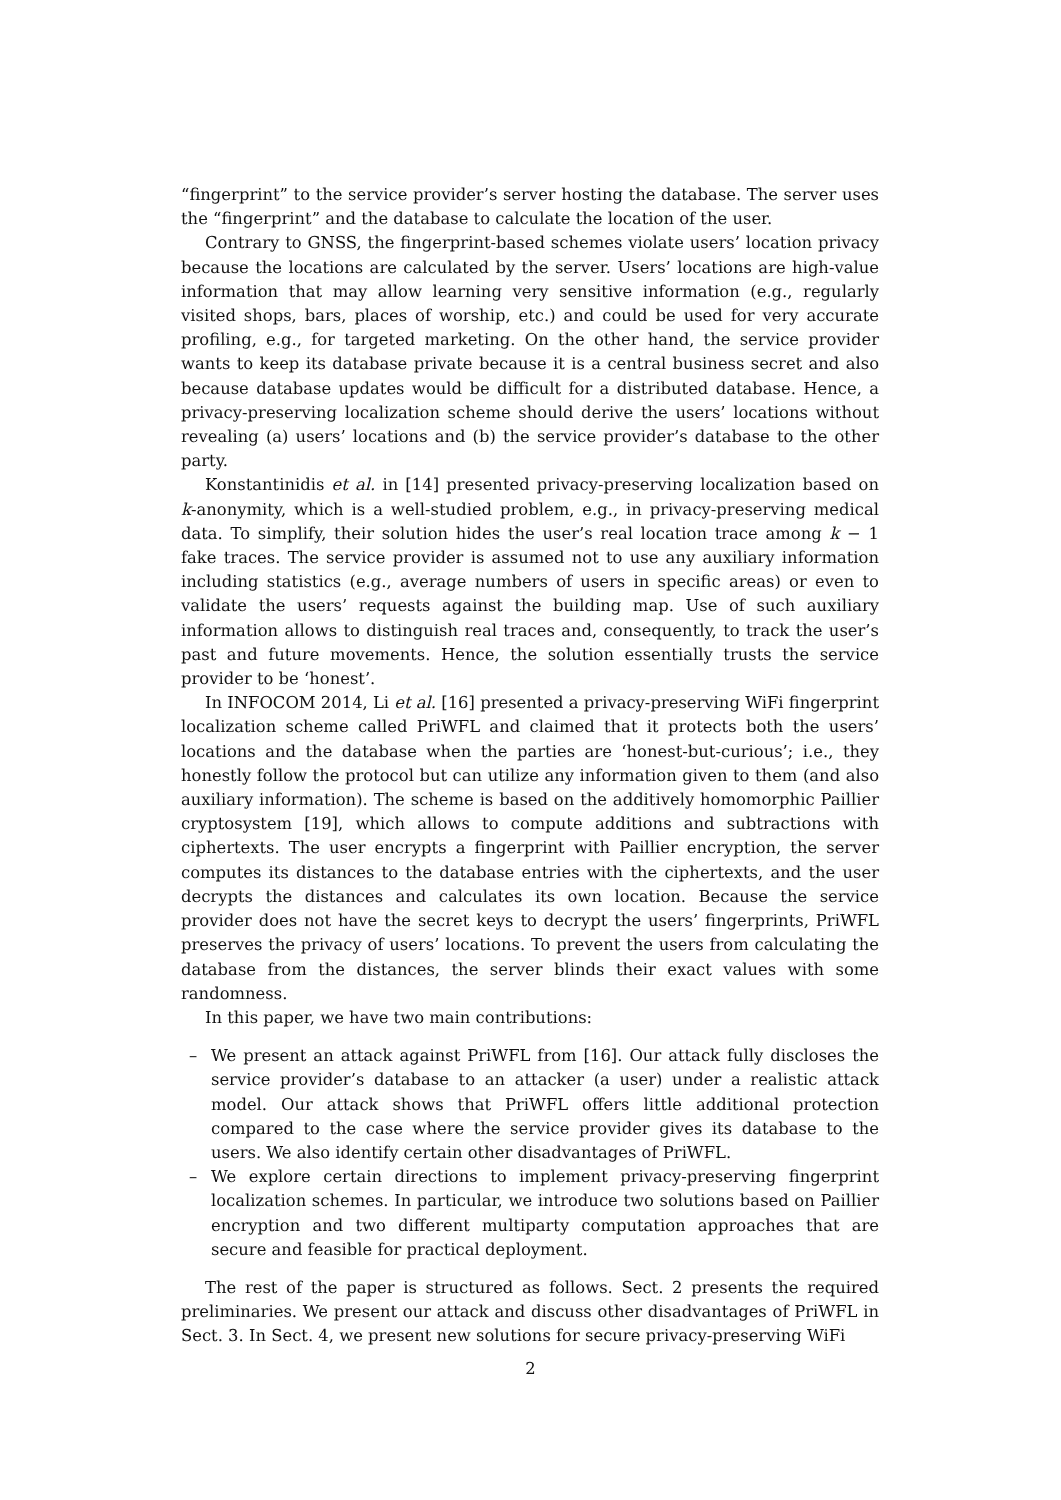“fingerprint” to the service provider’s server hosting the database. The server uses the “fingerprint” and the database to calculate the location of the user.
Contrary to GNSS, the fingerprint-based schemes violate users’ location privacy because the locations are calculated by the server. Users’ locations are high-value information that may allow learning very sensitive information (e.g., regularly visited shops, bars, places of worship, etc.) and could be used for very accurate profiling, e.g., for targeted marketing. On the other hand, the service provider wants to keep its database private because it is a central business secret and also because database updates would be difficult for a distributed database. Hence, a privacy-preserving localization scheme should derive the users’ locations without revealing (a) users’ locations and (b) the service provider’s database to the other party.
Konstantinidis et al. in [14] presented privacy-preserving localization based on k-anonymity, which is a well-studied problem, e.g., in privacy-preserving medical data. To simplify, their solution hides the user’s real location trace among k − 1 fake traces. The service provider is assumed not to use any auxiliary information including statistics (e.g., average numbers of users in specific areas) or even to validate the users’ requests against the building map. Use of such auxiliary information allows to distinguish real traces and, consequently, to track the user’s past and future movements. Hence, the solution essentially trusts the service provider to be ‘honest’.
In INFOCOM 2014, Li et al. [16] presented a privacy-preserving WiFi fingerprint localization scheme called PriWFL and claimed that it protects both the users’ locations and the database when the parties are ‘honest-but-curious’; i.e., they honestly follow the protocol but can utilize any information given to them (and also auxiliary information). The scheme is based on the additively homomorphic Paillier cryptosystem [19], which allows to compute additions and subtractions with ciphertexts. The user encrypts a fingerprint with Paillier encryption, the server computes its distances to the database entries with the ciphertexts, and the user decrypts the distances and calculates its own location. Because the service provider does not have the secret keys to decrypt the users’ fingerprints, PriWFL preserves the privacy of users’ locations. To prevent the users from calculating the database from the distances, the server blinds their exact values with some randomness.
In this paper, we have two main contributions:
– We present an attack against PriWFL from [16]. Our attack fully discloses the service provider’s database to an attacker (a user) under a realistic attack model. Our attack shows that PriWFL offers little additional protection compared to the case where the service provider gives its database to the users. We also identify certain other disadvantages of PriWFL.
– We explore certain directions to implement privacy-preserving fingerprint localization schemes. In particular, we introduce two solutions based on Paillier encryption and two different multiparty computation approaches that are secure and feasible for practical deployment.
The rest of the paper is structured as follows. Sect. 2 presents the required preliminaries. We present our attack and discuss other disadvantages of PriWFL in Sect. 3. In Sect. 4, we present new solutions for secure privacy-preserving WiFi
2